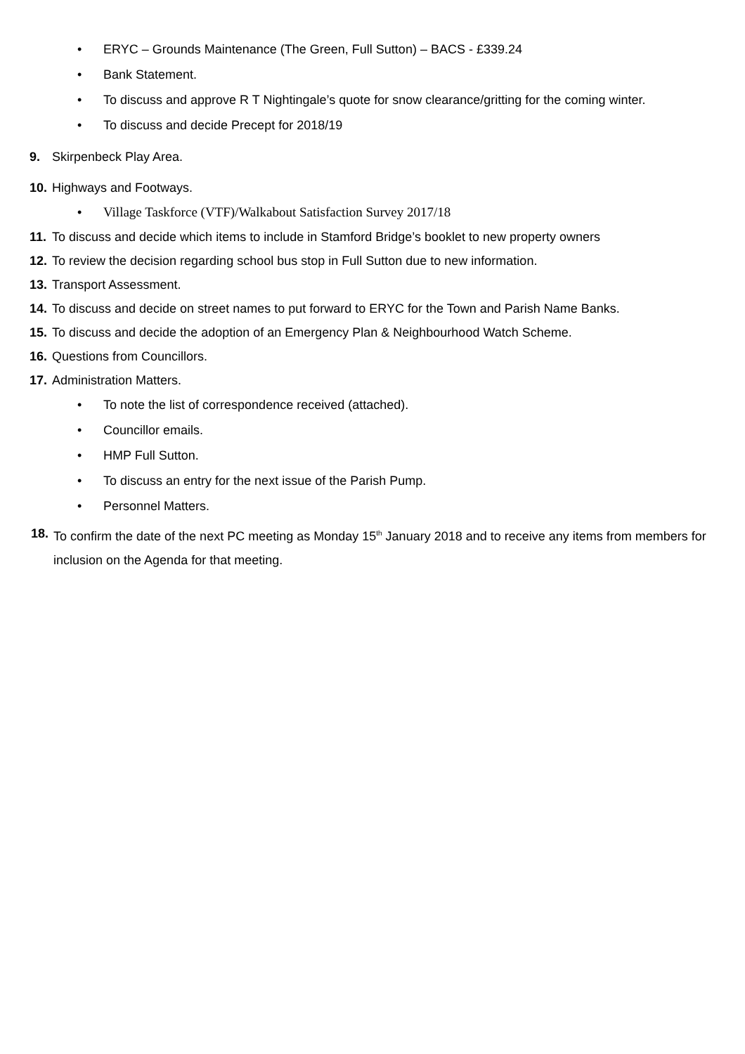• ERYC – Grounds Maintenance (The Green, Full Sutton) – BACS - £339.24
• Bank Statement.
• To discuss and approve R T Nightingale’s quote for snow clearance/gritting for the coming winter.
• To discuss and decide Precept for 2018/19
9. Skirpenbeck Play Area.
10. Highways and Footways.
• Village Taskforce (VTF)/Walkabout Satisfaction Survey 2017/18
11. To discuss and decide which items to include in Stamford Bridge’s booklet to new property owners
12. To review the decision regarding school bus stop in Full Sutton due to new information.
13. Transport Assessment.
14. To discuss and decide on street names to put forward to ERYC for the Town and Parish Name Banks.
15. To discuss and decide the adoption of an Emergency Plan & Neighbourhood Watch Scheme.
16. Questions from Councillors.
17. Administration Matters.
• To note the list of correspondence received (attached).
• Councillor emails.
• HMP Full Sutton.
• To discuss an entry for the next issue of the Parish Pump.
• Personnel Matters.
18. To confirm the date of the next PC meeting as Monday 15<sup>th</sup> January 2018 and to receive any items from members for inclusion on the Agenda for that meeting.